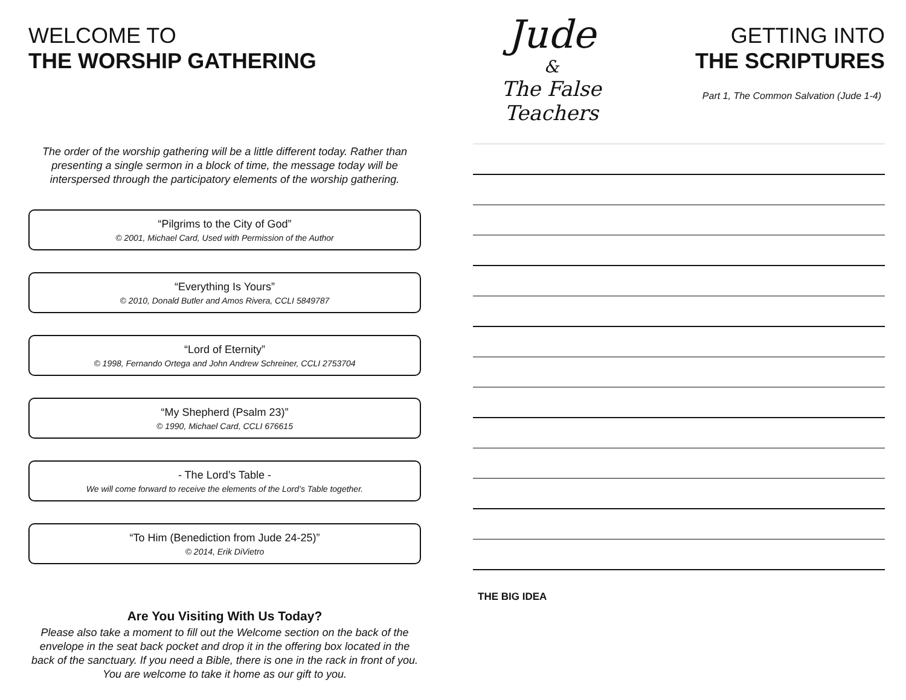WELCOME TO
THE WORSHIP GATHERING
The order of the worship gathering will be a little different today. Rather than presenting a single sermon in a block of time, the message today will be interspersed through the participatory elements of the worship gathering.
“Pilgrims to the City of God”
© 2001, Michael Card, Used with Permission of the Author
“Everything Is Yours”
© 2010, Donald Butler and Amos Rivera, CCLI 5849787
“Lord of Eternity”
© 1998, Fernando Ortega and John Andrew Schreiner, CCLI 2753704
“My Shepherd (Psalm 23)”
© 1990, Michael Card, CCLI 676615
- The Lord’s Table -
We will come forward to receive the elements of the Lord’s Table together.
“To Him (Benediction from Jude 24-25)”
© 2014, Erik DiVietro
Are You Visiting With Us Today?
Please also take a moment to fill out the Welcome section on the back of the envelope in the seat back pocket and drop it in the offering box located in the back of the sanctuary. If you need a Bible, there is one in the rack in front of you. You are welcome to take it home as our gift to you.
Jude
&
The False Teachers
GETTING INTO
THE SCRIPTURES
Part 1, The Common Salvation (Jude 1-4)
THE BIG IDEA